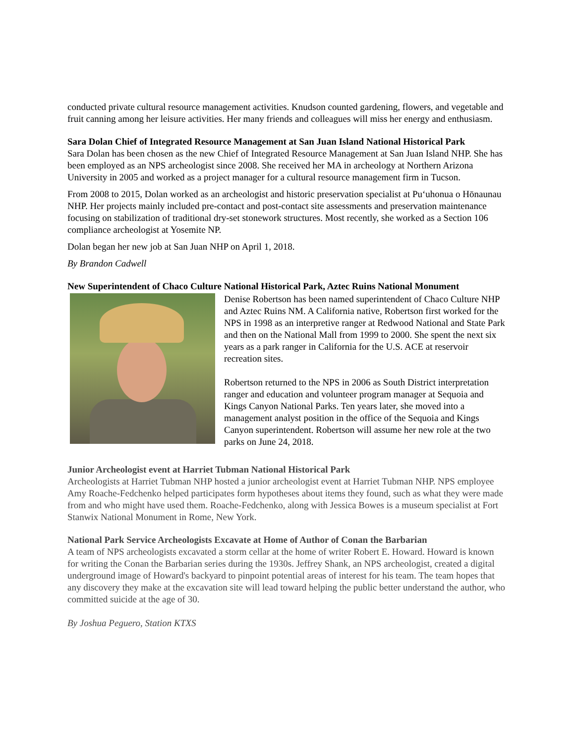conducted private cultural resource management activities. Knudson counted gardening, flowers, and vegetable and fruit canning among her leisure activities. Her many friends and colleagues will miss her energy and enthusiasm.
Sara Dolan Chief of Integrated Resource Management at San Juan Island National Historical Park
Sara Dolan has been chosen as the new Chief of Integrated Resource Management at San Juan Island NHP. She has been employed as an NPS archeologist since 2008. She received her MA in archeology at Northern Arizona University in 2005 and worked as a project manager for a cultural resource management firm in Tucson.
From 2008 to 2015, Dolan worked as an archeologist and historic preservation specialist at Pu‘uhonua o Hōnaunau NHP. Her projects mainly included pre-contact and post-contact site assessments and preservation maintenance focusing on stabilization of traditional dry-set stonework structures. Most recently, she worked as a Section 106 compliance archeologist at Yosemite NP.
Dolan began her new job at San Juan NHP on April 1, 2018.
By Brandon Cadwell
New Superintendent of Chaco Culture National Historical Park, Aztec Ruins National Monument
Denise Robertson has been named superintendent of Chaco Culture NHP and Aztec Ruins NM. A California native, Robertson first worked for the NPS in 1998 as an interpretive ranger at Redwood National and State Park and then on the National Mall from 1999 to 2000. She spent the next six years as a park ranger in California for the U.S. ACE at reservoir recreation sites.
Robertson returned to the NPS in 2006 as South District interpretation ranger and education and volunteer program manager at Sequoia and Kings Canyon National Parks. Ten years later, she moved into a management analyst position in the office of the Sequoia and Kings Canyon superintendent. Robertson will assume her new role at the two parks on June 24, 2018.
Junior Archeologist event at Harriet Tubman National Historical Park
Archeologists at Harriet Tubman NHP hosted a junior archeologist event at Harriet Tubman NHP. NPS employee Amy Roache-Fedchenko helped participates form hypotheses about items they found, such as what they were made from and who might have used them. Roache-Fedchenko, along with Jessica Bowes is a museum specialist at Fort Stanwix National Monument in Rome, New York.
National Park Service Archeologists Excavate at Home of Author of Conan the Barbarian
A team of NPS archeologists excavated a storm cellar at the home of writer Robert E. Howard. Howard is known for writing the Conan the Barbarian series during the 1930s. Jeffrey Shank, an NPS archeologist, created a digital underground image of Howard's backyard to pinpoint potential areas of interest for his team. The team hopes that any discovery they make at the excavation site will lead toward helping the public better understand the author, who committed suicide at the age of 30.
By Joshua Peguero, Station KTXS